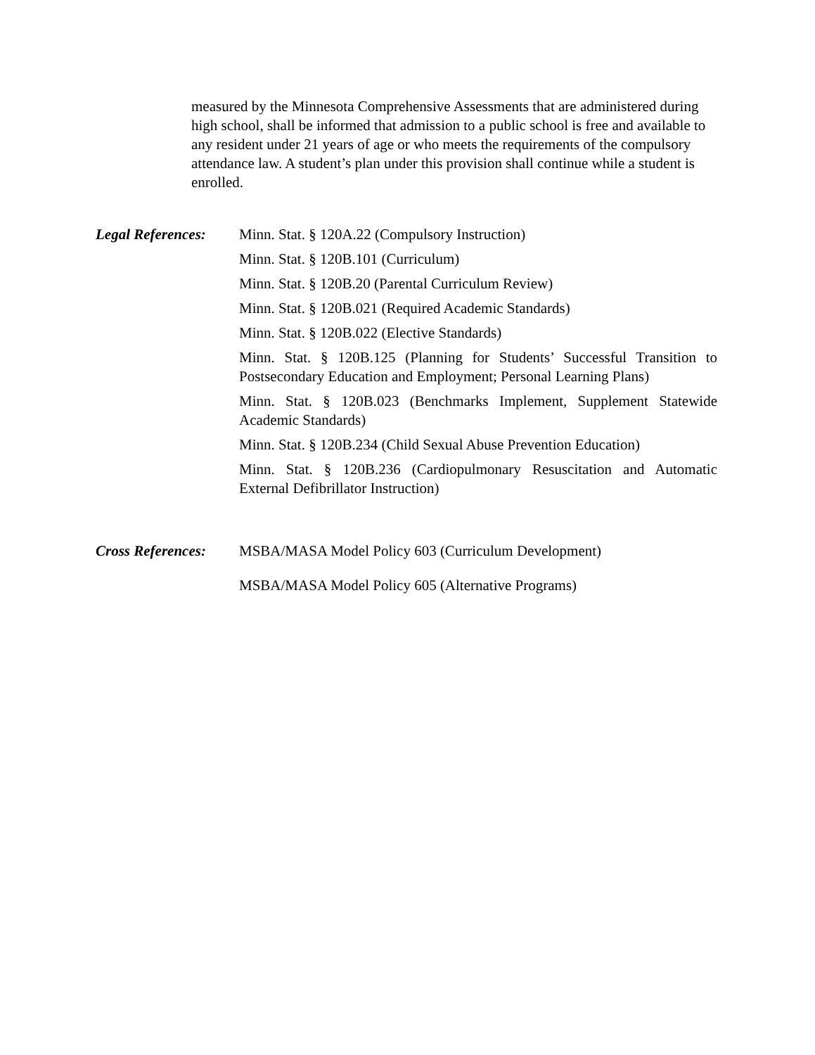measured by the Minnesota Comprehensive Assessments that are administered during high school, shall be informed that admission to a public school is free and available to any resident under 21 years of age or who meets the requirements of the compulsory attendance law. A student’s plan under this provision shall continue while a student is enrolled.
Legal References:
Minn. Stat. § 120A.22 (Compulsory Instruction)
Minn. Stat. § 120B.101 (Curriculum)
Minn. Stat. § 120B.20 (Parental Curriculum Review)
Minn. Stat. § 120B.021 (Required Academic Standards)
Minn. Stat. § 120B.022 (Elective Standards)
Minn. Stat. § 120B.125 (Planning for Students’ Successful Transition to Postsecondary Education and Employment; Personal Learning Plans)
Minn. Stat. § 120B.023 (Benchmarks Implement, Supplement Statewide Academic Standards)
Minn. Stat. § 120B.234 (Child Sexual Abuse Prevention Education)
Minn. Stat. § 120B.236 (Cardiopulmonary Resuscitation and Automatic External Defibrillator Instruction)
Cross References:
MSBA/MASA Model Policy 603 (Curriculum Development)
MSBA/MASA Model Policy 605 (Alternative Programs)